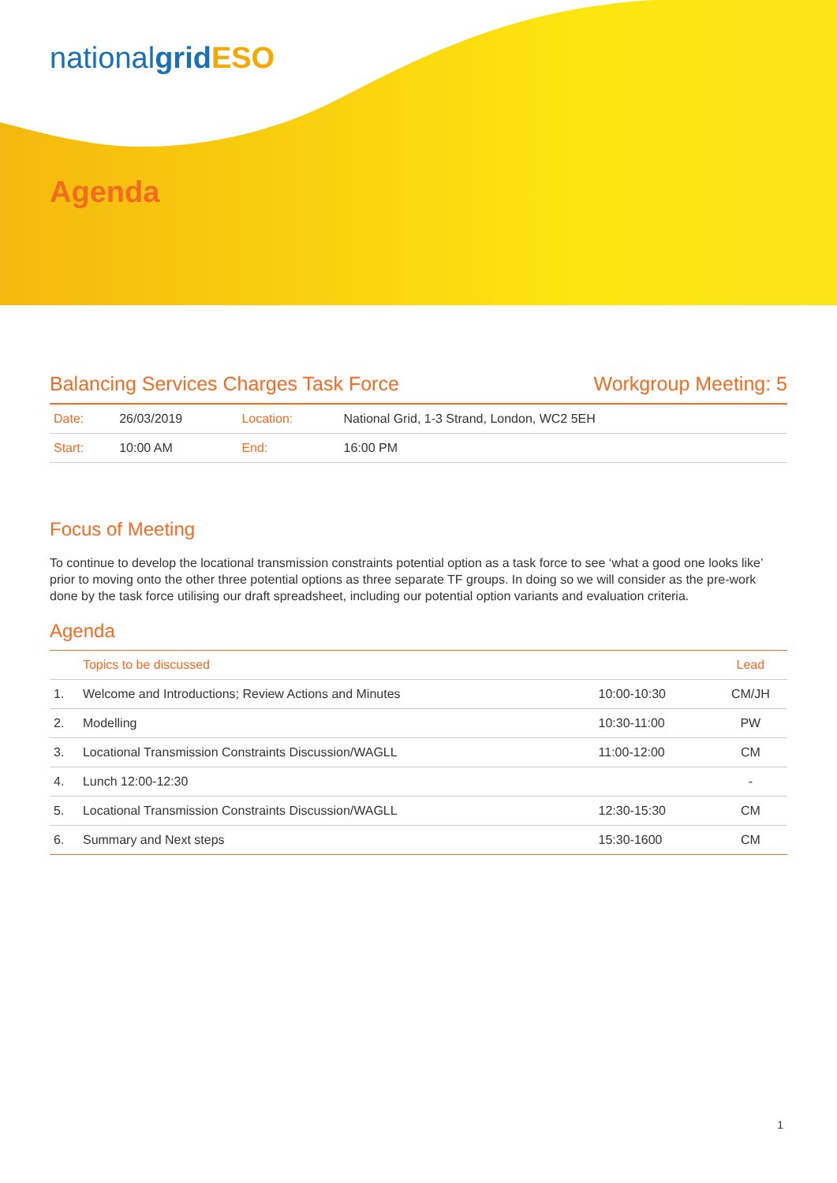nationalgrid ESO
Agenda
Balancing Services Charges Task Force Workgroup Meeting: 5
| Date: | 26/03/2019 | Location: | National Grid, 1-3 Strand, London, WC2 5EH |
| Start: | 10:00 AM | End: | 16:00 PM |
Focus of Meeting
To continue to develop the locational transmission constraints potential option as a task force to see ‘what a good one looks like’ prior to moving onto the other three potential options as three separate TF groups. In doing so we will consider as the pre-work done by the task force utilising our draft spreadsheet, including our potential option variants and evaluation criteria.
Agenda
| | Topics to be discussed | | Lead |
| --- | --- | --- | --- |
| 1. | Welcome and Introductions; Review Actions and Minutes | 10:00-10:30 | CM/JH |
| 2. | Modelling | 10:30-11:00 | PW |
| 3. | Locational Transmission Constraints Discussion/WAGLL | 11:00-12:00 | CM |
| 4. | Lunch 12:00-12:30 | | - |
| 5. | Locational Transmission Constraints Discussion/WAGLL | 12:30-15:30 | CM |
| 6. | Summary and Next steps | 15:30-1600 | CM |
1